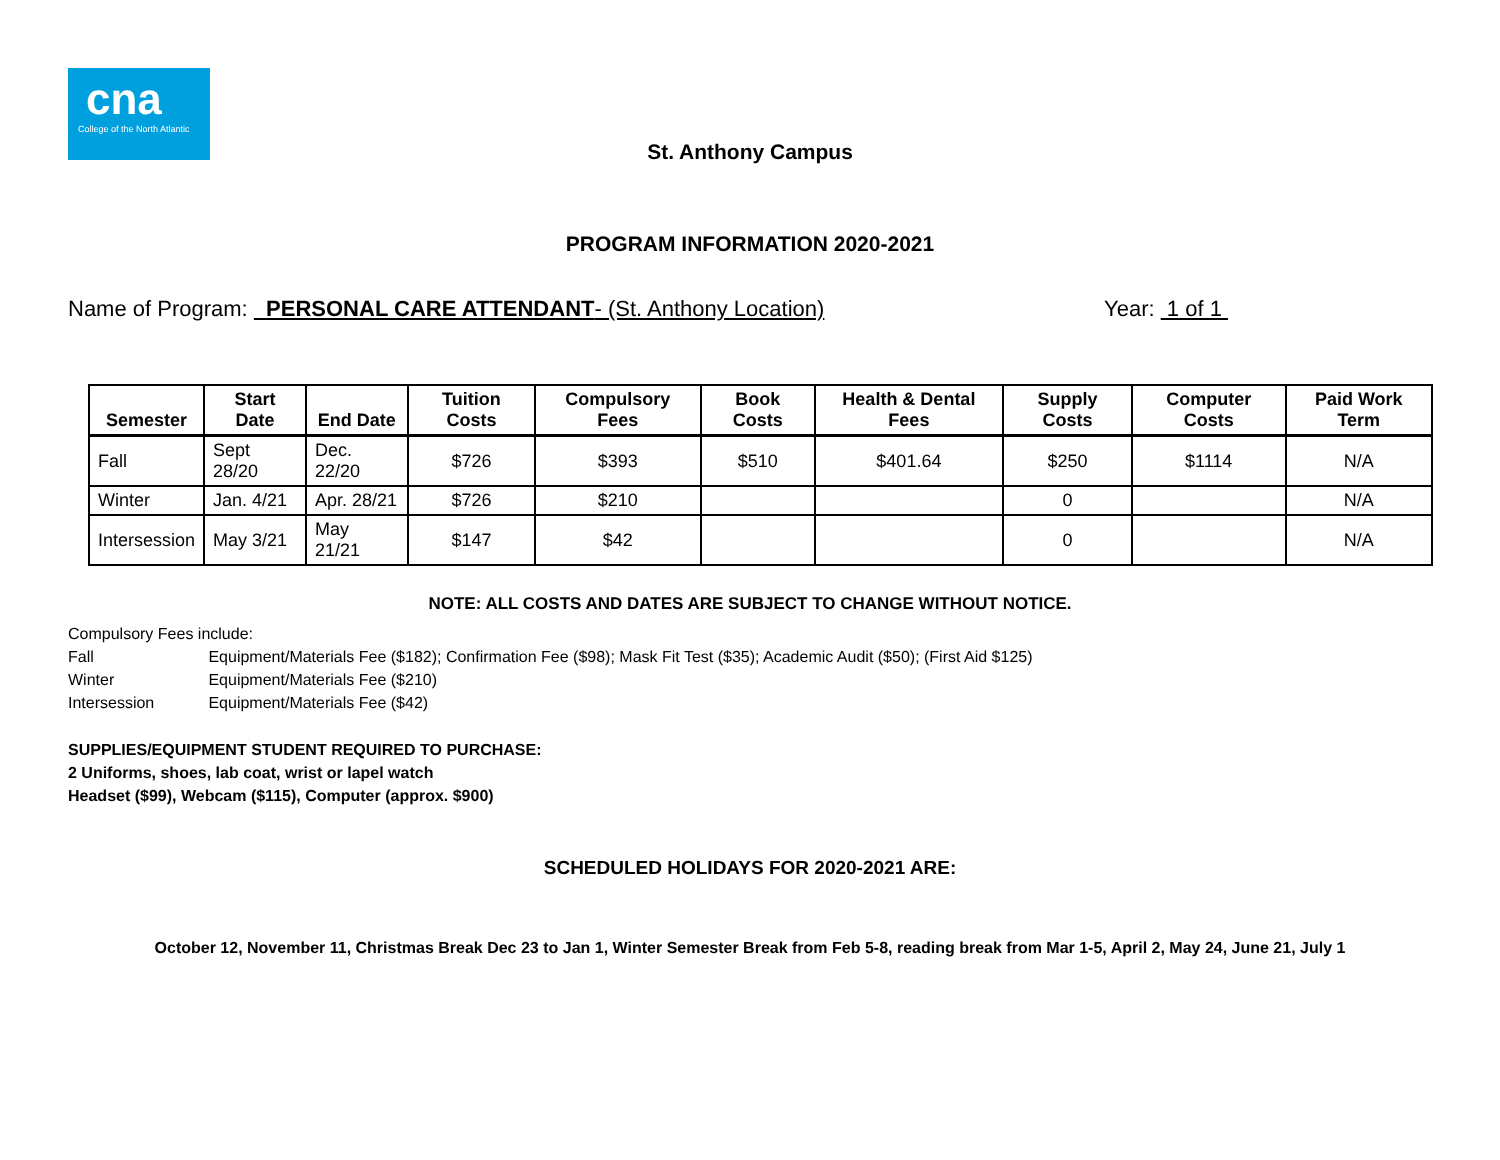cna
College of the North Atlantic
St. Anthony Campus
PROGRAM INFORMATION 2020-2021
Name of Program: PERSONAL CARE ATTENDANT- (St. Anthony Location)
Year: 1 of 1
| Semester | Start Date | End Date | Tuition Costs | Compulsory Fees | Book Costs | Health & Dental Fees | Supply Costs | Computer Costs | Paid Work Term |
| --- | --- | --- | --- | --- | --- | --- | --- | --- | --- |
| Fall | Sept 28/20 | Dec. 22/20 | $726 | $393 | $510 | $401.64 | $250 | $1114 | N/A |
| Winter | Jan. 4/21 | Apr. 28/21 | $726 | $210 | | | 0 | | N/A |
| Intersession | May 3/21 | May 21/21 | $147 | $42 | | | 0 | | N/A |
NOTE: ALL COSTS AND DATES ARE SUBJECT TO CHANGE WITHOUT NOTICE.
Compulsory Fees include:
Fall Equipment/Materials Fee ($182); Confirmation Fee ($98); Mask Fit Test ($35); Academic Audit ($50); (First Aid $125)
Winter Equipment/Materials Fee ($210)
Intersession Equipment/Materials Fee ($42)
SUPPLIES/EQUIPMENT STUDENT REQUIRED TO PURCHASE:
2 Uniforms, shoes, lab coat, wrist or lapel watch
Headset ($99), Webcam ($115), Computer (approx. $900)
SCHEDULED HOLIDAYS FOR 2020-2021 ARE:
October 12, November 11, Christmas Break Dec 23 to Jan 1, Winter Semester Break from Feb 5-8, reading break from Mar 1-5, April 2, May 24, June 21, July 1